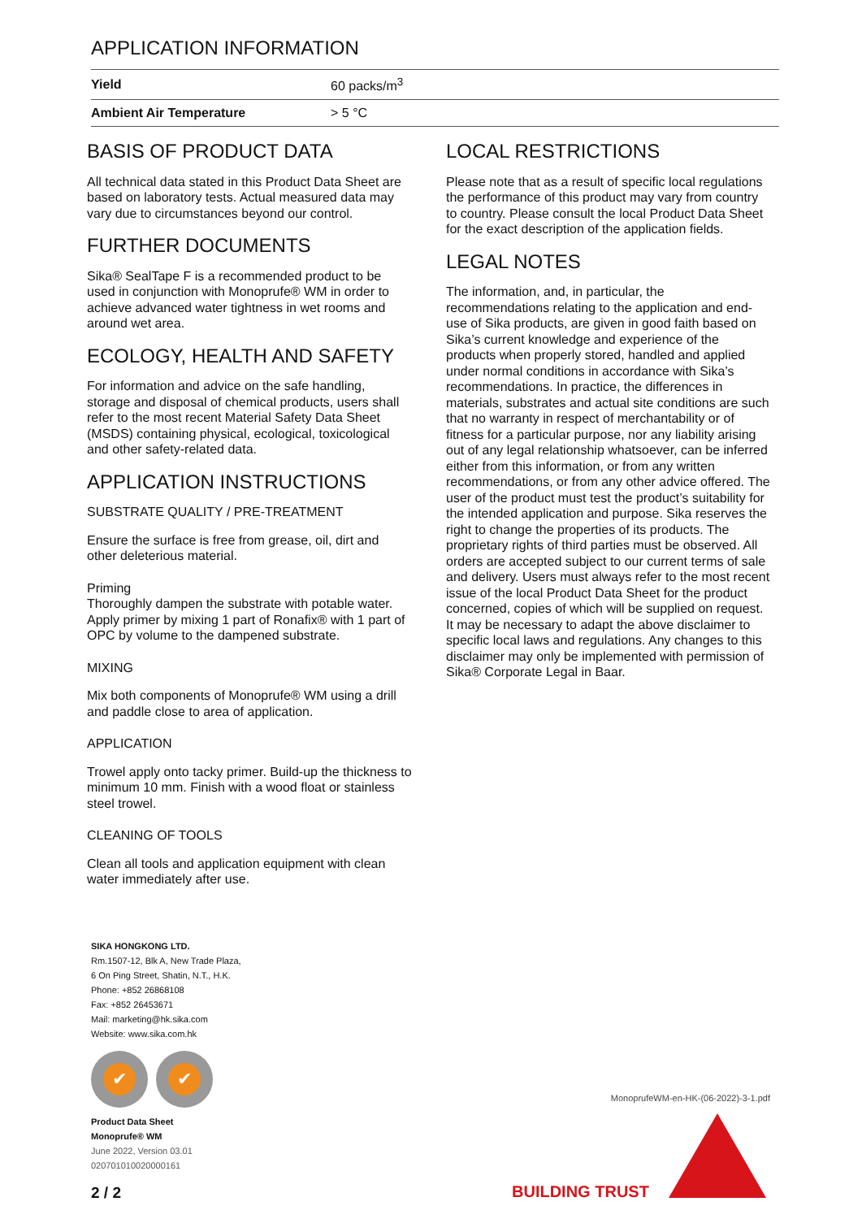APPLICATION INFORMATION
| Yield | 60 packs/m<sup>3</sup> |
| Ambient Air Temperature | > 5 °C |
BASIS OF PRODUCT DATA
All technical data stated in this Product Data Sheet are based on laboratory tests. Actual measured data may vary due to circumstances beyond our control.
FURTHER DOCUMENTS
Sika® SealTape F is a recommended product to be used in conjunction with Monoprufe® WM in order to achieve advanced water tightness in wet rooms and around wet area.
ECOLOGY, HEALTH AND SAFETY
For information and advice on the safe handling, storage and disposal of chemical products, users shall refer to the most recent Material Safety Data Sheet (MSDS) containing physical, ecological, toxicological and other safety-related data.
APPLICATION INSTRUCTIONS
SUBSTRATE QUALITY / PRE-TREATMENT
Ensure the surface is free from grease, oil, dirt and other deleterious material.
Priming
Thoroughly dampen the substrate with potable water. Apply primer by mixing 1 part of Ronafix® with 1 part of OPC by volume to the dampened substrate.
MIXING
Mix both components of Monoprufe® WM using a drill and paddle close to area of application.
APPLICATION
Trowel apply onto tacky primer. Build-up the thickness to minimum 10 mm. Finish with a wood float or stainless steel trowel.
CLEANING OF TOOLS
Clean all tools and application equipment with clean water immediately after use.
LOCAL RESTRICTIONS
Please note that as a result of specific local regulations the performance of this product may vary from country to country. Please consult the local Product Data Sheet for the exact description of the application fields.
LEGAL NOTES
The information, and, in particular, the recommendations relating to the application and end-use of Sika products, are given in good faith based on Sika’s current knowledge and experience of the products when properly stored, handled and applied under normal conditions in accordance with Sika’s recommendations. In practice, the differences in materials, substrates and actual site conditions are such that no warranty in respect of merchantability or of fitness for a particular purpose, nor any liability arising out of any legal relationship whatsoever, can be inferred either from this information, or from any written recommendations, or from any other advice offered. The user of the product must test the product’s suitability for the intended application and purpose. Sika reserves the right to change the properties of its products. The proprietary rights of third parties must be observed. All orders are accepted subject to our current terms of sale and delivery. Users must always refer to the most recent issue of the local Product Data Sheet for the product concerned, copies of which will be supplied on request. It may be necessary to adapt the above disclaimer to specific local laws and regulations. Any changes to this disclaimer may only be implemented with permission of Sika® Corporate Legal in Baar.
SIKA HONGKONG LTD.
Rm.1507-12, Blk A, New Trade Plaza,
6 On Ping Street, Shatin, N.T., H.K.
Phone: +852 26868108
Fax: +852 26453671
Mail: marketing@hk.sika.com
Website: www.sika.com.hk
✔ ✔
Product Data Sheet
Monoprufe® WM
June 2022, Version 03.01
020701010020000161
MonoprufeWM-en-HK-(06-2022)-3-1.pdf
BUILDING TRUST
2 / 2